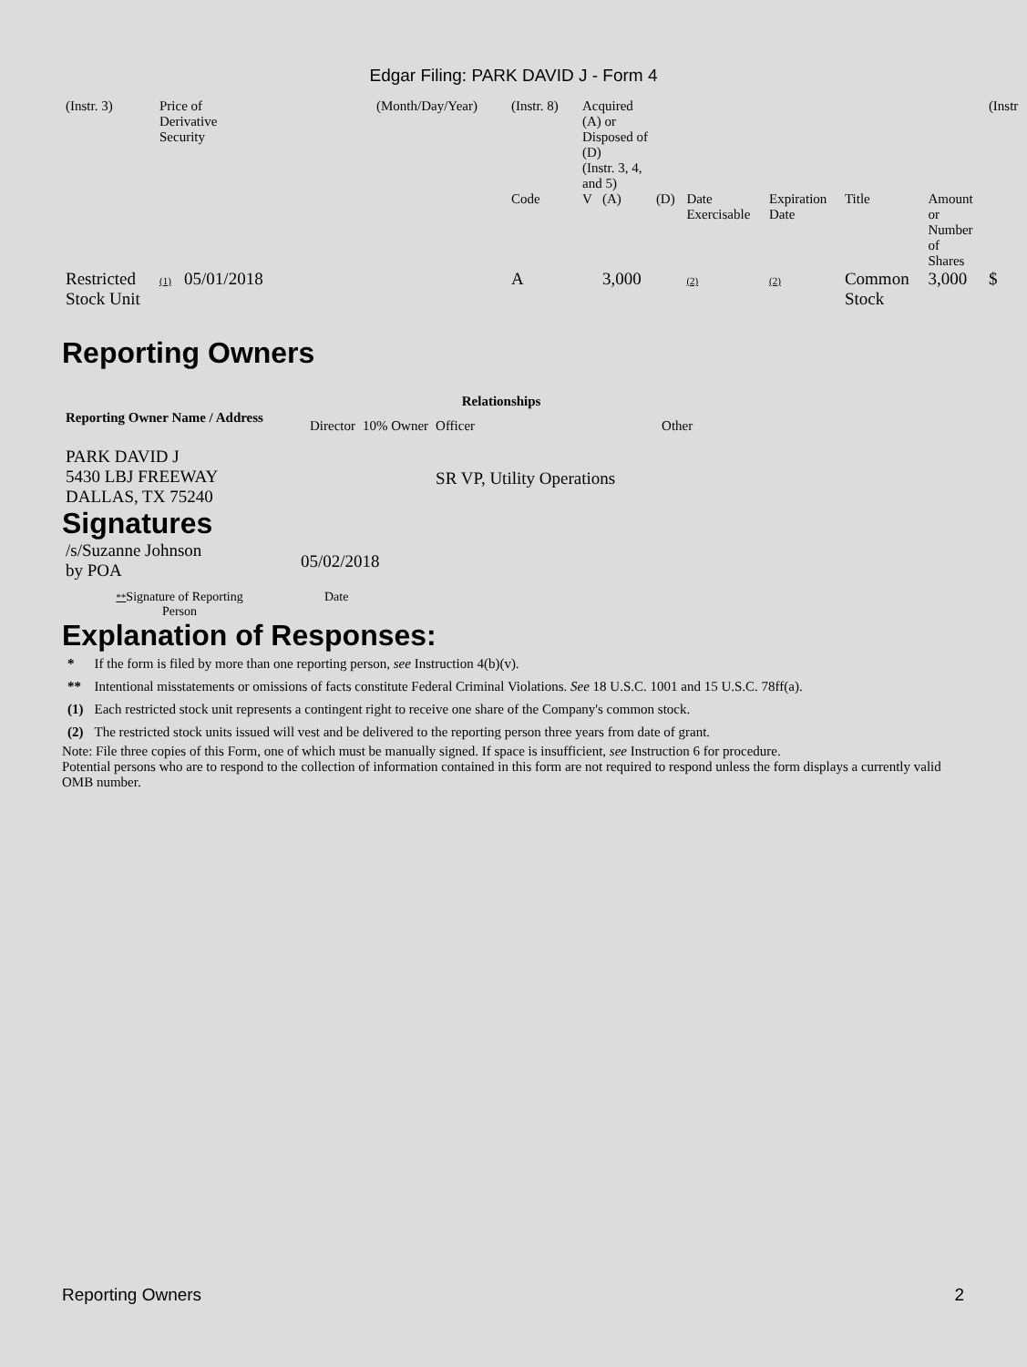Edgar Filing: PARK DAVID J - Form 4
| (Instr. 3) | Price of Derivative Security | (Month/Day/Year) | (Instr. 8) | Acquired (A) or Disposed of (D) (Instr. 3, 4, and 5) | | | | | | | (Instr |
| | | | Code | V | (A) | (D) | Date Exercisable | Expiration Date | Title | Amount or Number of Shares | |
| Restricted Stock Unit | (1) 05/01/2018 | | A | | 3,000 | | (2) | (2) | Common Stock | 3,000 | $ |
Reporting Owners
| Reporting Owner Name / Address | Relationships | | | |
| --- | --- | --- | --- | --- |
| | Director | 10% Owner | Officer | Other |
| PARK DAVID J 5430 LBJ FREEWAY DALLAS, TX 75240 | | | SR VP, Utility Operations | |
Signatures
| /s/Suzanne Johnson by POA | 05/02/2018 |
| ** Signature of Reporting Person | Date |
Explanation of Responses:
| * | If the form is filed by more than one reporting person, see Instruction 4(b)(v). |
| ** | Intentional misstatements or omissions of facts constitute Federal Criminal Violations. See 18 U.S.C. 1001 and 15 U.S.C. 78ff(a). |
| (1) | Each restricted stock unit represents a contingent right to receive one share of the Company's common stock. |
| (2) | The restricted stock units issued will vest and be delivered to the reporting person three years from date of grant. |
Note: File three copies of this Form, one of which must be manually signed. If space is insufficient, see Instruction 6 for procedure.
Potential persons who are to respond to the collection of information contained in this form are not required to respond unless the form displays a currently valid OMB number.
Reporting Owners 2